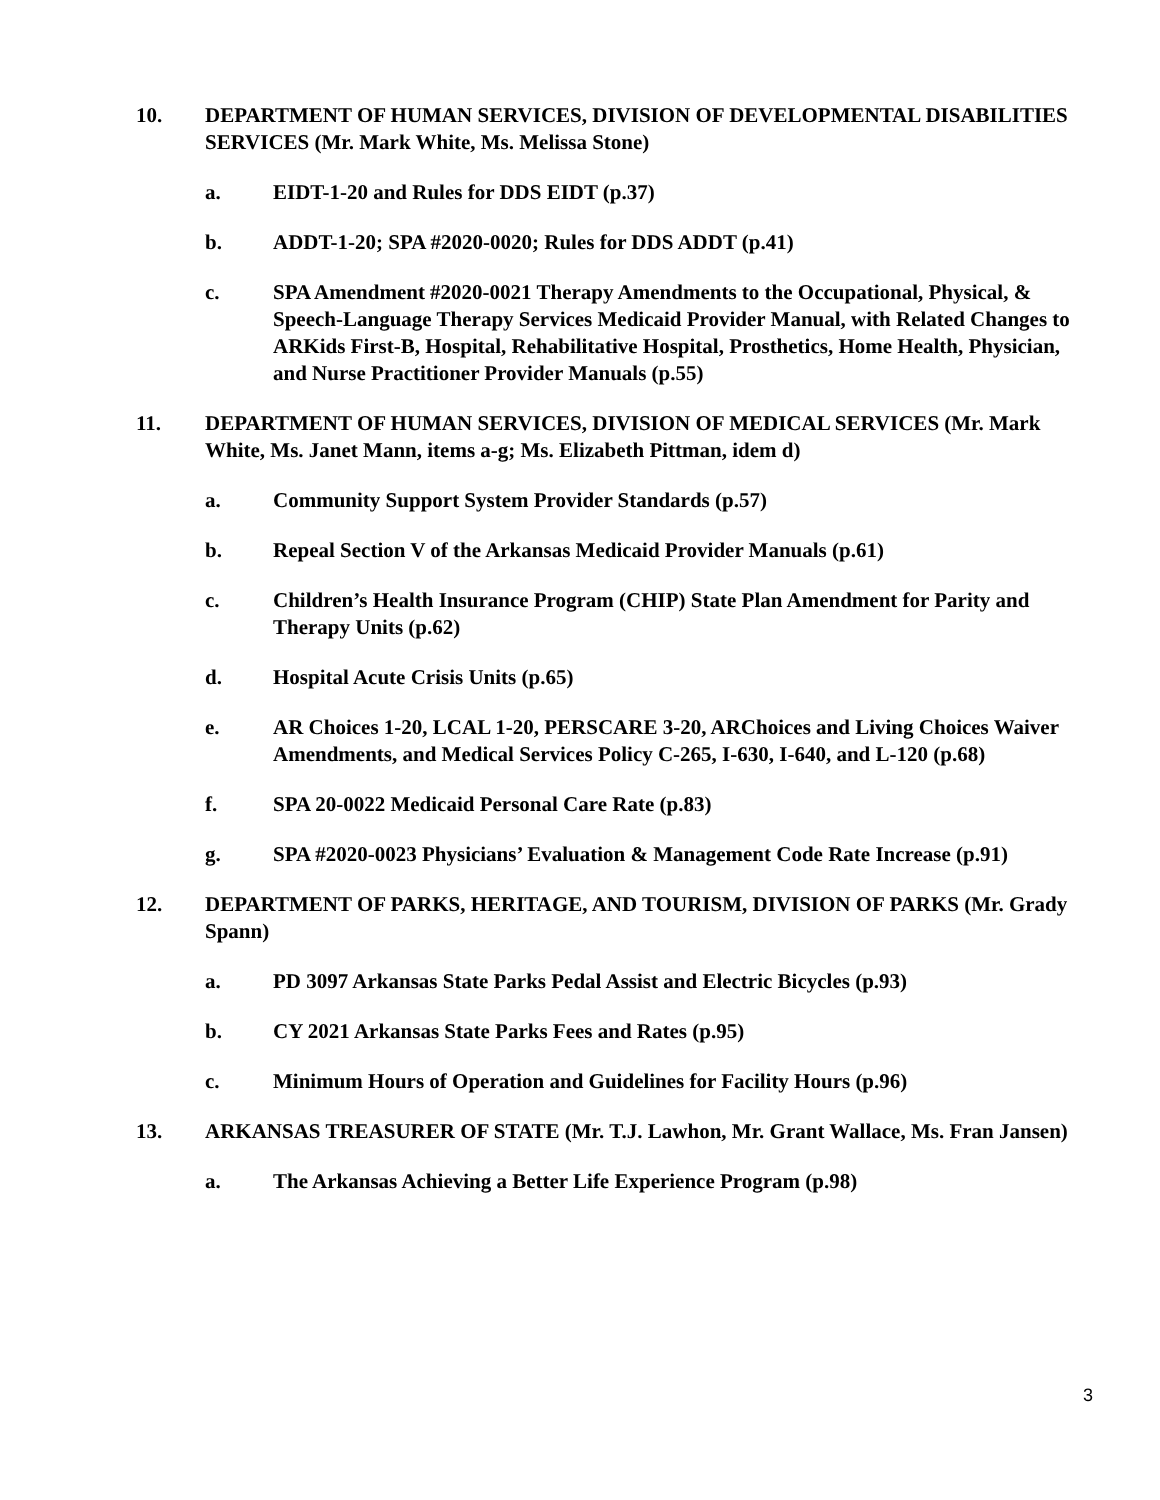10. DEPARTMENT OF HUMAN SERVICES, DIVISION OF DEVELOPMENTAL DISABILITIES SERVICES (Mr. Mark White, Ms. Melissa Stone)
a. EIDT-1-20 and Rules for DDS EIDT (p.37)
b. ADDT-1-20; SPA #2020-0020; Rules for DDS ADDT (p.41)
c. SPA Amendment #2020-0021 Therapy Amendments to the Occupational, Physical, & Speech-Language Therapy Services Medicaid Provider Manual, with Related Changes to ARKids First-B, Hospital, Rehabilitative Hospital, Prosthetics, Home Health, Physician, and Nurse Practitioner Provider Manuals (p.55)
11. DEPARTMENT OF HUMAN SERVICES, DIVISION OF MEDICAL SERVICES (Mr. Mark White, Ms. Janet Mann, items a-g; Ms. Elizabeth Pittman, idem d)
a. Community Support System Provider Standards (p.57)
b. Repeal Section V of the Arkansas Medicaid Provider Manuals (p.61)
c. Children’s Health Insurance Program (CHIP) State Plan Amendment for Parity and Therapy Units (p.62)
d. Hospital Acute Crisis Units (p.65)
e. AR Choices 1-20, LCAL 1-20, PERSCARE 3-20, ARChoices and Living Choices Waiver Amendments, and Medical Services Policy C-265, I-630, I-640, and L-120 (p.68)
f. SPA 20-0022 Medicaid Personal Care Rate (p.83)
g. SPA #2020-0023 Physicians’ Evaluation & Management Code Rate Increase (p.91)
12. DEPARTMENT OF PARKS, HERITAGE, AND TOURISM, DIVISION OF PARKS (Mr. Grady Spann)
a. PD 3097 Arkansas State Parks Pedal Assist and Electric Bicycles (p.93)
b. CY 2021 Arkansas State Parks Fees and Rates (p.95)
c. Minimum Hours of Operation and Guidelines for Facility Hours (p.96)
13. ARKANSAS TREASURER OF STATE (Mr. T.J. Lawhon, Mr. Grant Wallace, Ms. Fran Jansen)
a. The Arkansas Achieving a Better Life Experience Program (p.98)
3